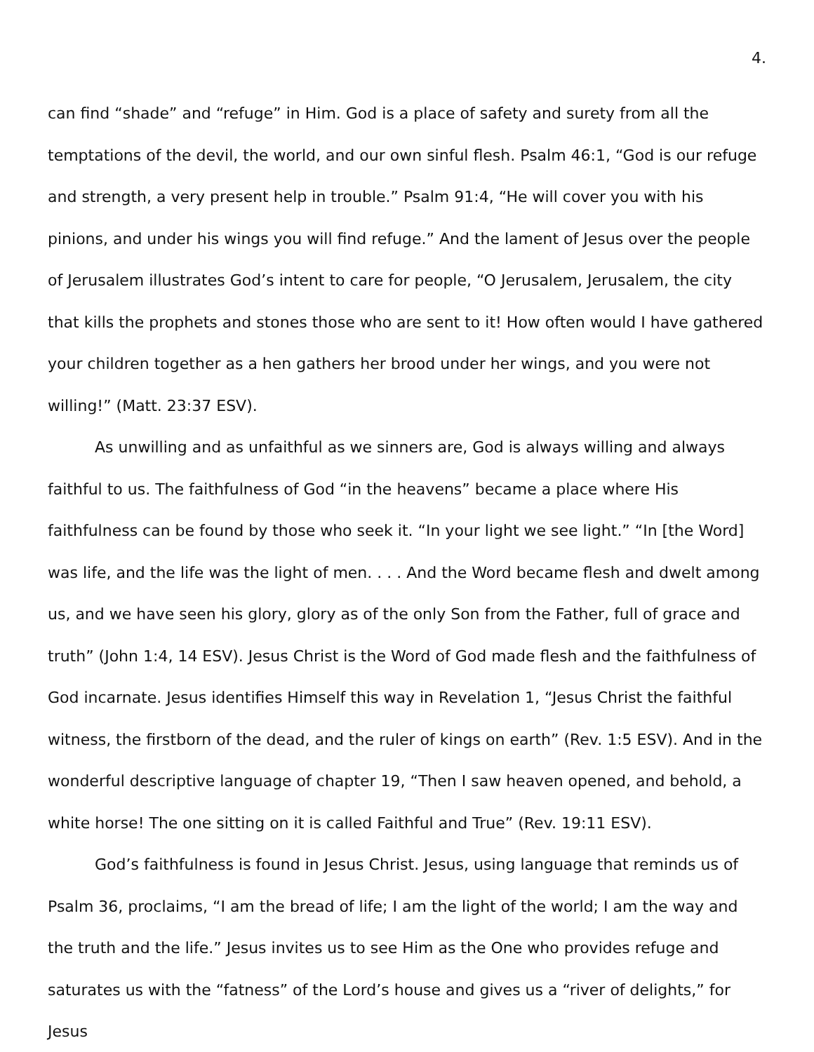4.
can find “shade” and “refuge” in Him. God is a place of safety and surety from all the temptations of the devil, the world, and our own sinful flesh. Psalm 46:1, “God is our refuge and strength, a very present help in trouble.” Psalm 91:4, “He will cover you with his pinions, and under his wings you will find refuge.” And the lament of Jesus over the people of Jerusalem illustrates God’s intent to care for people, “O Jerusalem, Jerusalem, the city that kills the prophets and stones those who are sent to it! How often would I have gathered your children together as a hen gathers her brood under her wings, and you were not willing!” (Matt. 23:37 ESV).
As unwilling and as unfaithful as we sinners are, God is always willing and always faithful to us. The faithfulness of God “in the heavens” became a place where His faithfulness can be found by those who seek it. “In your light we see light.” “In [the Word] was life, and the life was the light of men. . . . And the Word became flesh and dwelt among us, and we have seen his glory, glory as of the only Son from the Father, full of grace and truth” (John 1:4, 14 ESV). Jesus Christ is the Word of God made flesh and the faithfulness of God incarnate. Jesus identifies Himself this way in Revelation 1, “Jesus Christ the faithful witness, the firstborn of the dead, and the ruler of kings on earth” (Rev. 1:5 ESV). And in the wonderful descriptive language of chapter 19, “Then I saw heaven opened, and behold, a white horse! The one sitting on it is called Faithful and True” (Rev. 19:11 ESV).
God’s faithfulness is found in Jesus Christ. Jesus, using language that reminds us of Psalm 36, proclaims, “I am the bread of life; I am the light of the world; I am the way and the truth and the life.” Jesus invites us to see Him as the One who provides refuge and saturates us with the “fatness” of the Lord’s house and gives us a “river of delights,” for Jesus